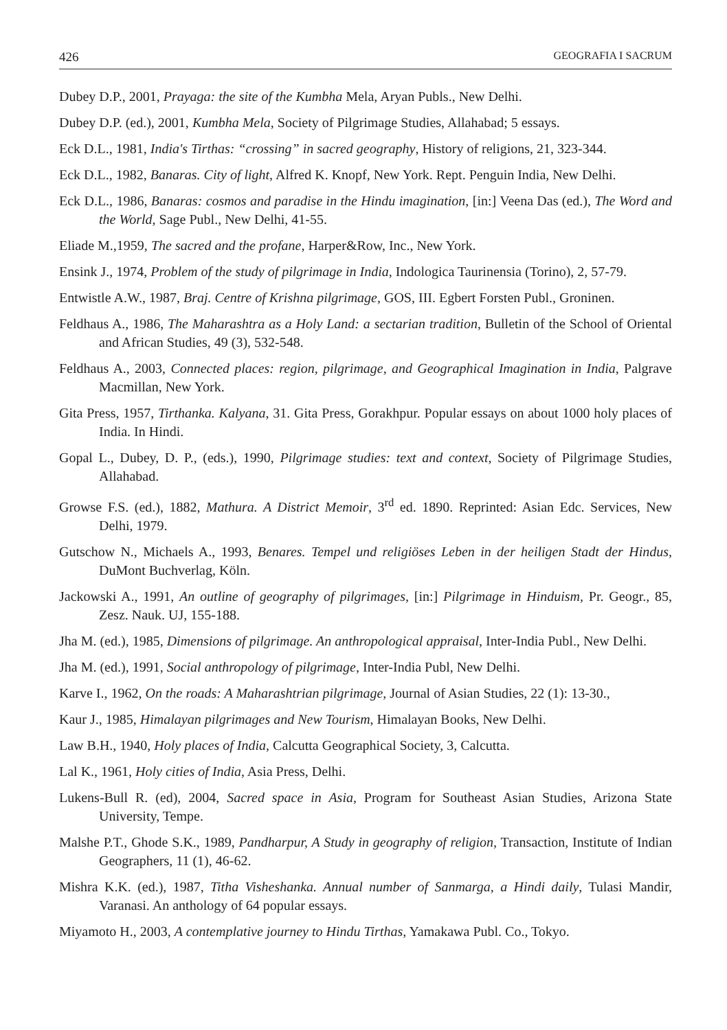426 GEOGRAFIA I SACRUM
Dubey D.P., 2001, Prayaga: the site of the Kumbha Mela, Aryan Publs., New Delhi.
Dubey D.P. (ed.), 2001, Kumbha Mela, Society of Pilgrimage Studies, Allahabad; 5 essays.
Eck D.L., 1981, India's Tirthas: “crossing” in sacred geography, History of religions, 21, 323-344.
Eck D.L., 1982, Banaras. City of light, Alfred K. Knopf, New York. Rept. Penguin India, New Delhi.
Eck D.L., 1986, Banaras: cosmos and paradise in the Hindu imagination, [in:] Veena Das (ed.), The Word and the World, Sage Publ., New Delhi, 41-55.
Eliade M.,1959, The sacred and the profane, Harper&Row, Inc., New York.
Ensink J., 1974, Problem of the study of pilgrimage in India, Indologica Taurinensia (Torino), 2, 57-79.
Entwistle A.W., 1987, Braj. Centre of Krishna pilgrimage, GOS, III. Egbert Forsten Publ., Groninen.
Feldhaus A., 1986, The Maharashtra as a Holy Land: a sectarian tradition, Bulletin of the School of Oriental and African Studies, 49 (3), 532-548.
Feldhaus A., 2003, Connected places: region, pilgrimage, and Geographical Imagination in India, Palgrave Macmillan, New York.
Gita Press, 1957, Tirthanka. Kalyana, 31. Gita Press, Gorakhpur. Popular essays on about 1000 holy places of India. In Hindi.
Gopal L., Dubey, D. P., (eds.), 1990, Pilgrimage studies: text and context, Society of Pilgrimage Studies, Allahabad.
Growse F.S. (ed.), 1882, Mathura. A District Memoir, 3<sup>rd</sup> ed. 1890. Reprinted: Asian Edc. Services, New Delhi, 1979.
Gutschow N., Michaels A., 1993, Benares. Tempel und religiöses Leben in der heiligen Stadt der Hindus, DuMont Buchverlag, Köln.
Jackowski A., 1991, An outline of geography of pilgrimages, [in:] Pilgrimage in Hinduism, Pr. Geogr., 85, Zesz. Nauk. UJ, 155-188.
Jha M. (ed.), 1985, Dimensions of pilgrimage. An anthropological appraisal, Inter-India Publ., New Delhi.
Jha M. (ed.), 1991, Social anthropology of pilgrimage, Inter-India Publ, New Delhi.
Karve I., 1962, On the roads: A Maharashtrian pilgrimage, Journal of Asian Studies, 22 (1): 13-30.,
Kaur J., 1985, Himalayan pilgrimages and New Tourism, Himalayan Books, New Delhi.
Law B.H., 1940, Holy places of India, Calcutta Geographical Society, 3, Calcutta.
Lal K., 1961, Holy cities of India, Asia Press, Delhi.
Lukens-Bull R. (ed), 2004, Sacred space in Asia, Program for Southeast Asian Studies, Arizona State University, Tempe.
Malshe P.T., Ghode S.K., 1989, Pandharpur, A Study in geography of religion, Transaction, Institute of Indian Geographers, 11 (1), 46-62.
Mishra K.K. (ed.), 1987, Titha Visheshanka. Annual number of Sanmarga, a Hindi daily, Tulasi Mandir, Varanasi. An anthology of 64 popular essays.
Miyamoto H., 2003, A contemplative journey to Hindu Tirthas, Yamakawa Publ. Co., Tokyo.